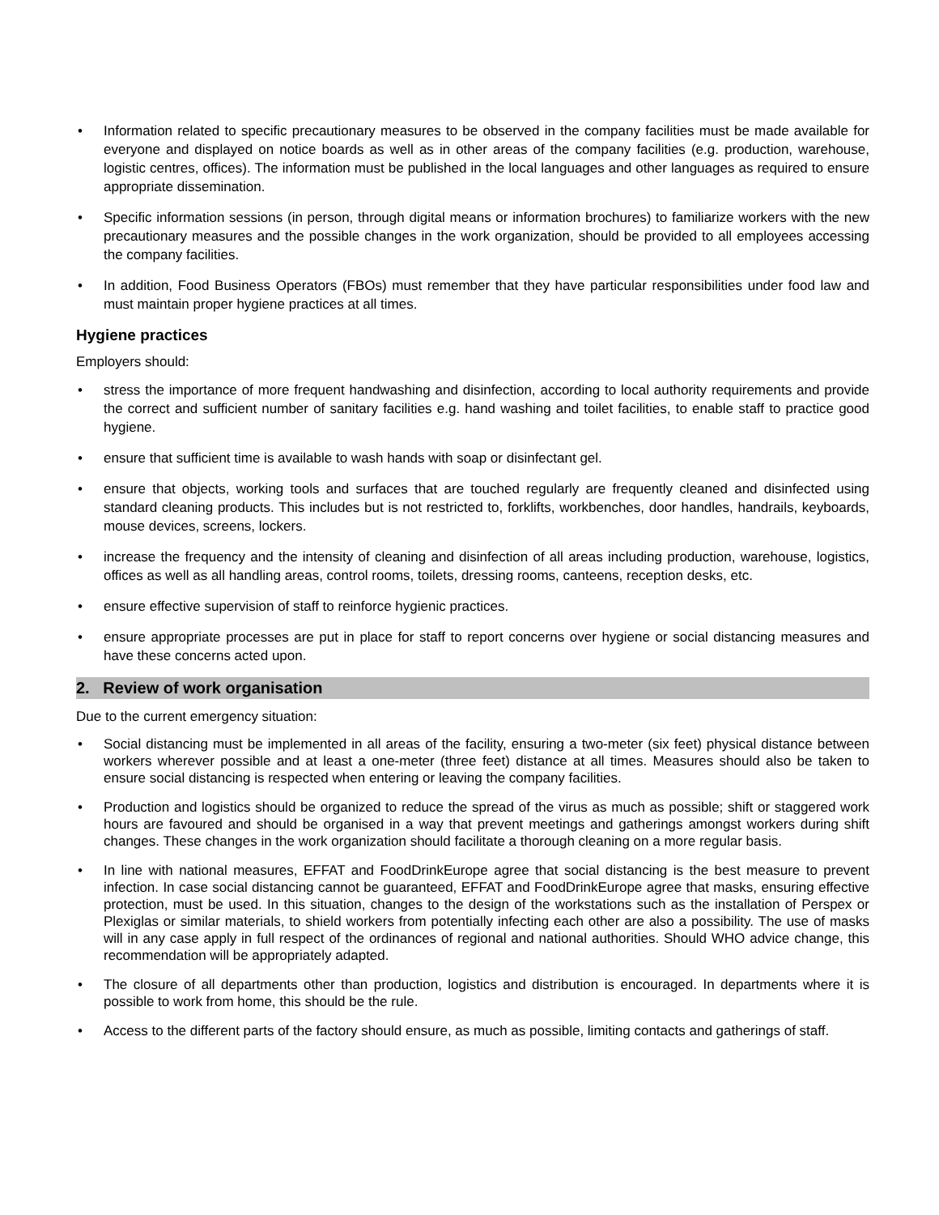• Information related to specific precautionary measures to be observed in the company facilities must be made available for everyone and displayed on notice boards as well as in other areas of the company facilities (e.g. production, warehouse, logistic centres, offices). The information must be published in the local languages and other languages as required to ensure appropriate dissemination.
• Specific information sessions (in person, through digital means or information brochures) to familiarize workers with the new precautionary measures and the possible changes in the work organization, should be provided to all employees accessing the company facilities.
• In addition, Food Business Operators (FBOs) must remember that they have particular responsibilities under food law and must maintain proper hygiene practices at all times.
Hygiene practices
Employers should:
• stress the importance of more frequent handwashing and disinfection, according to local authority requirements and provide the correct and sufficient number of sanitary facilities e.g. hand washing and toilet facilities, to enable staff to practice good hygiene.
• ensure that sufficient time is available to wash hands with soap or disinfectant gel.
• ensure that objects, working tools and surfaces that are touched regularly are frequently cleaned and disinfected using standard cleaning products. This includes but is not restricted to, forklifts, workbenches, door handles, handrails, keyboards, mouse devices, screens, lockers.
• increase the frequency and the intensity of cleaning and disinfection of all areas including production, warehouse, logistics, offices as well as all handling areas, control rooms, toilets, dressing rooms, canteens, reception desks, etc.
• ensure effective supervision of staff to reinforce hygienic practices.
• ensure appropriate processes are put in place for staff to report concerns over hygiene or social distancing measures and have these concerns acted upon.
2. Review of work organisation
Due to the current emergency situation:
• Social distancing must be implemented in all areas of the facility, ensuring a two-meter (six feet) physical distance between workers wherever possible and at least a one-meter (three feet) distance at all times. Measures should also be taken to ensure social distancing is respected when entering or leaving the company facilities.
• Production and logistics should be organized to reduce the spread of the virus as much as possible; shift or staggered work hours are favoured and should be organised in a way that prevent meetings and gatherings amongst workers during shift changes. These changes in the work organization should facilitate a thorough cleaning on a more regular basis.
• In line with national measures, EFFAT and FoodDrinkEurope agree that social distancing is the best measure to prevent infection. In case social distancing cannot be guaranteed, EFFAT and FoodDrinkEurope agree that masks, ensuring effective protection, must be used. In this situation, changes to the design of the workstations such as the installation of Perspex or Plexiglas or similar materials, to shield workers from potentially infecting each other are also a possibility. The use of masks will in any case apply in full respect of the ordinances of regional and national authorities. Should WHO advice change, this recommendation will be appropriately adapted.
• The closure of all departments other than production, logistics and distribution is encouraged. In departments where it is possible to work from home, this should be the rule.
• Access to the different parts of the factory should ensure, as much as possible, limiting contacts and gatherings of staff.